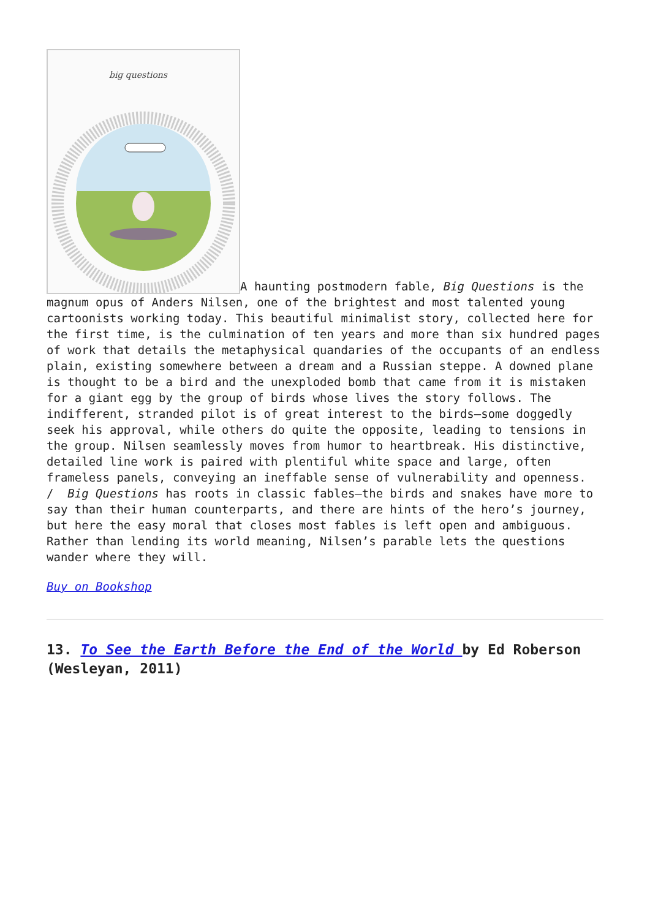big questions
A haunting postmodern fable, Big Questions is the magnum opus of Anders Nilsen, one of the brightest and most talented young cartoonists working today. This beautiful minimalist story, collected here for the first time, is the culmination of ten years and more than six hundred pages of work that details the metaphysical quandaries of the occupants of an endless plain, existing somewhere between a dream and a Russian steppe. A downed plane is thought to be a bird and the unexploded bomb that came from it is mistaken for a giant egg by the group of birds whose lives the story follows. The indifferent, stranded pilot is of great interest to the birds—some doggedly seek his approval, while others do quite the opposite, leading to tensions in the group. Nilsen seamlessly moves from humor to heartbreak. His distinctive, detailed line work is paired with plentiful white space and large, often frameless panels, conveying an ineffable sense of vulnerability and openness. / Big Questions has roots in classic fables—the birds and snakes have more to say than their human counterparts, and there are hints of the hero’s journey, but here the easy moral that closes most fables is left open and ambiguous. Rather than lending its world meaning, Nilsen’s parable lets the questions wander where they will.
Buy on Bookshop
13. To See the Earth Before the End of the World by Ed Roberson (Wesleyan, 2011)